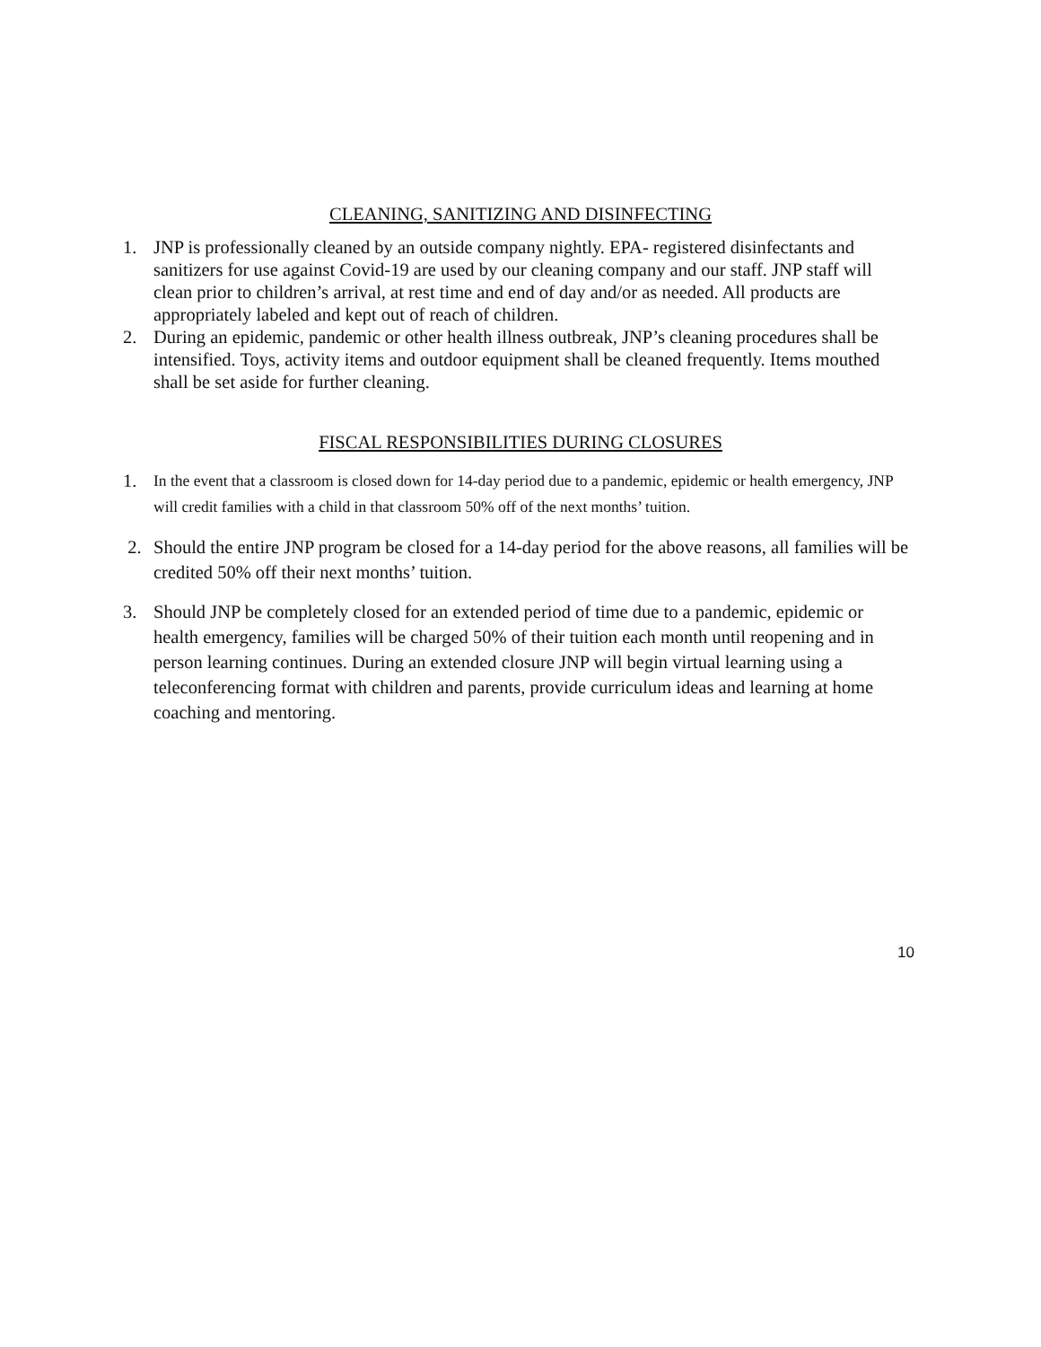CLEANING, SANITIZING AND DISINFECTING
1. JNP is professionally cleaned by an outside company nightly. EPA- registered disinfectants and sanitizers for use against Covid-19 are used by our cleaning company and our staff. JNP staff will clean prior to children’s arrival, at rest time and end of day and/or as needed. All products are appropriately labeled and kept out of reach of children.
2. During an epidemic, pandemic or other health illness outbreak, JNP’s cleaning procedures shall be intensified. Toys, activity items and outdoor equipment shall be cleaned frequently. Items mouthed shall be set aside for further cleaning.
FISCAL RESPONSIBILITIES DURING CLOSURES
1. In the event that a classroom is closed down for 14-day period due to a pandemic, epidemic or health emergency, JNP will credit families with a child in that classroom 50% off of the next months’ tuition.
2. Should the entire JNP program be closed for a 14-day period for the above reasons, all families will be credited 50% off their next months’ tuition.
3. Should JNP be completely closed for an extended period of time due to a pandemic, epidemic or health emergency, families will be charged 50% of their tuition each month until reopening and in person learning continues. During an extended closure JNP will begin virtual learning using a teleconferencing format with children and parents, provide curriculum ideas and learning at home coaching and mentoring.
10